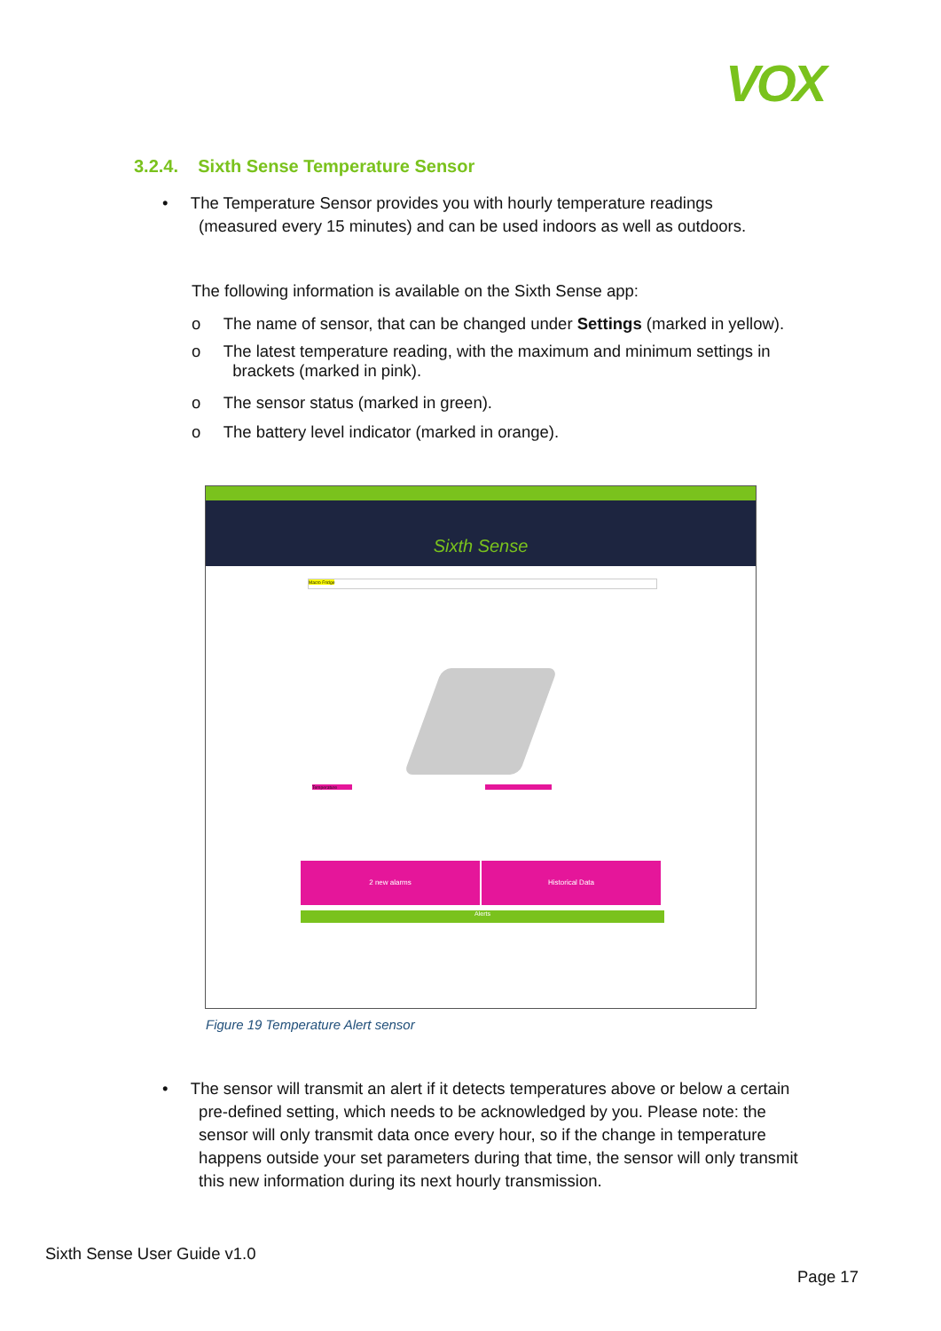VOX
3.2.4. Sixth Sense Temperature Sensor
• The Temperature Sensor provides you with hourly temperature readings
(measured every 15 minutes) and can be used indoors as well as outdoors.
The following information is available on the Sixth Sense app:
o The name of sensor, that can be changed under Settings (marked in yellow).
o The latest temperature reading, with the maximum and minimum settings in
brackets (marked in pink).
o The sensor status (marked in green).
o The battery level indicator (marked in orange).
Sixth Sense
Macro Fridge
Temperature
2 new alarms Historical Data
Alerts
Figure 19 Temperature Alert sensor
• The sensor will transmit an alert if it detects temperatures above or below a certain
pre-defined setting, which needs to be acknowledged by you. Please note: the
sensor will only transmit data once every hour, so if the change in temperature
happens outside your set parameters during that time, the sensor will only transmit
this new information during its next hourly transmission.
Sixth Sense User Guide v1.0
Page 17